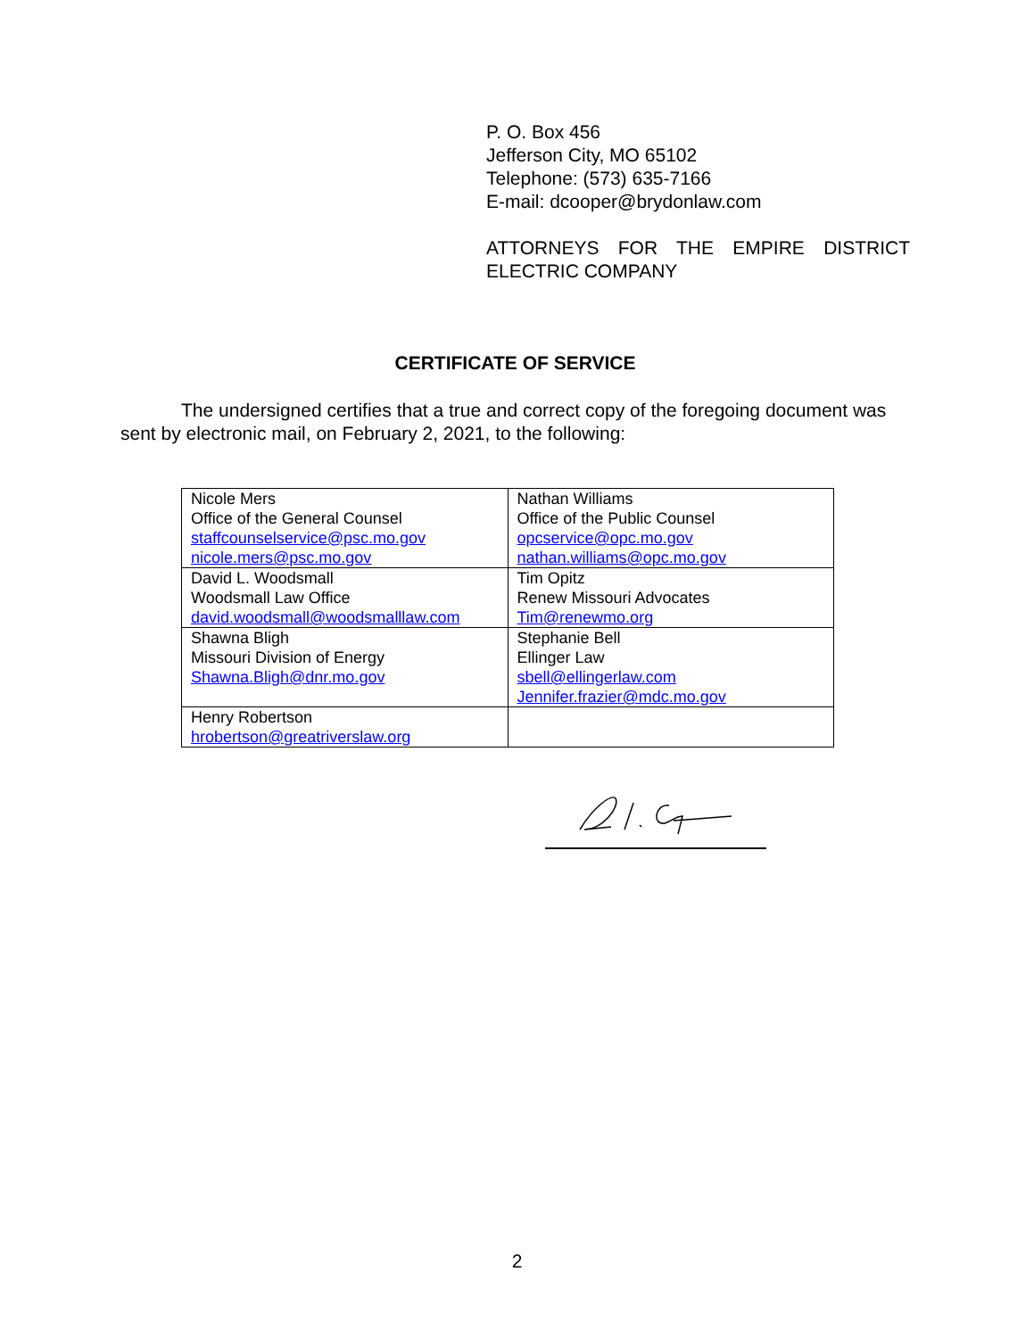P. O. Box 456
Jefferson City, MO 65102
Telephone: (573) 635-7166
E-mail: dcooper@brydonlaw.com
ATTORNEYS FOR THE EMPIRE DISTRICT
ELECTRIC COMPANY
CERTIFICATE OF SERVICE
The undersigned certifies that a true and correct copy of the foregoing document was sent by electronic mail, on February 2, 2021, to the following:
| Nicole Mers Office of the General Counsel staffcounselservice@psc.mo.gov nicole.mers@psc.mo.gov | Nathan Williams Office of the Public Counsel opcservice@opc.mo.gov nathan.williams@opc.mo.gov |
| David L. Woodsmall Woodsmall Law Office david.woodsmall@woodsmalllaw.com | Tim Opitz Renew Missouri Advocates Tim@renewmo.org |
| Shawna Bligh Missouri Division of Energy Shawna.Bligh@dnr.mo.gov | Stephanie Bell Ellinger Law sbell@ellingerlaw.com Jennifer.frazier@mdc.mo.gov |
| Henry Robertson hrobertson@greatriverslaw.org | |
2